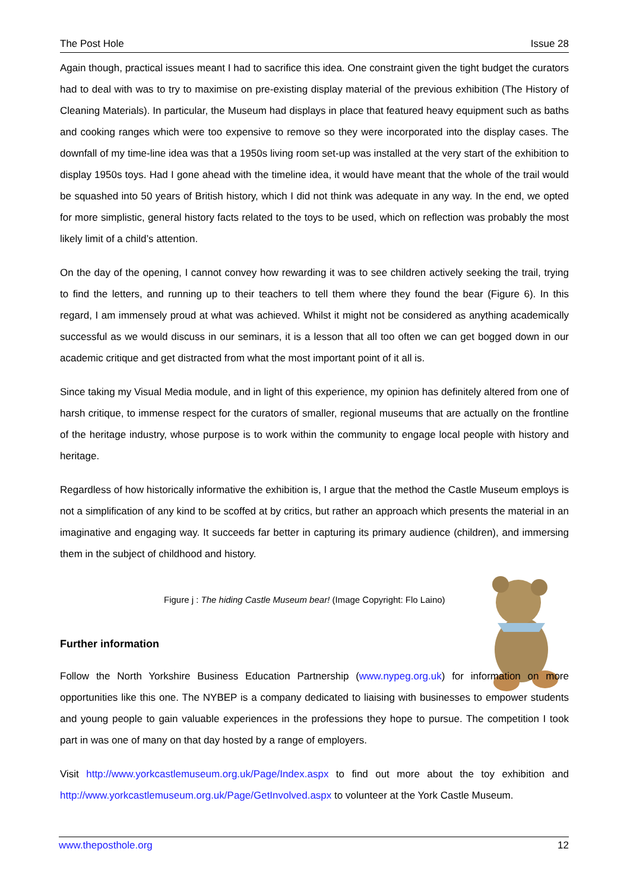The Post Hole Issue 28
Again though, practical issues meant I had to sacrifice this idea. One constraint given the tight budget the curators had to deal with was to try to maximise on pre-existing display material of the previous exhibition (The History of Cleaning Materials). In particular, the Museum had displays in place that featured heavy equipment such as baths and cooking ranges which were too expensive to remove so they were incorporated into the display cases. The downfall of my time-line idea was that a 1950s living room set-up was installed at the very start of the exhibition to display 1950s toys. Had I gone ahead with the timeline idea, it would have meant that the whole of the trail would be squashed into 50 years of British history, which I did not think was adequate in any way. In the end, we opted for more simplistic, general history facts related to the toys to be used, which on reflection was probably the most likely limit of a child’s attention.
On the day of the opening, I cannot convey how rewarding it was to see children actively seeking the trail, trying to find the letters, and running up to their teachers to tell them where they found the bear (Figure 6). In this regard, I am immensely proud at what was achieved. Whilst it might not be considered as anything academically successful as we would discuss in our seminars, it is a lesson that all too often we can get bogged down in our academic critique and get distracted from what the most important point of it all is.
Since taking my Visual Media module, and in light of this experience, my opinion has definitely altered from one of harsh critique, to immense respect for the curators of smaller, regional museums that are actually on the frontline of the heritage industry, whose purpose is to work within the community to engage local people with history and heritage.
Regardless of how historically informative the exhibition is, I argue that the method the Castle Museum employs is not a simplification of any kind to be scoffed at by critics, but rather an approach which presents the material in an imaginative and engaging way. It succeeds far better in capturing its primary audience (children), and immersing them in the subject of childhood and history.
Figure j : The hiding Castle Museum bear! (Image Copyright: Flo Laino)
Further information
Follow the North Yorkshire Business Education Partnership (www.nypeg.org.uk) for information on more opportunities like this one. The NYBEP is a company dedicated to liaising with businesses to empower students and young people to gain valuable experiences in the professions they hope to pursue. The competition I took part in was one of many on that day hosted by a range of employers.
Visit http://www.yorkcastlemuseum.org.uk/Page/Index.aspx to find out more about the toy exhibition and http://www.yorkcastlemuseum.org.uk/Page/GetInvolved.aspx to volunteer at the York Castle Museum.
www.theposthole.org 12